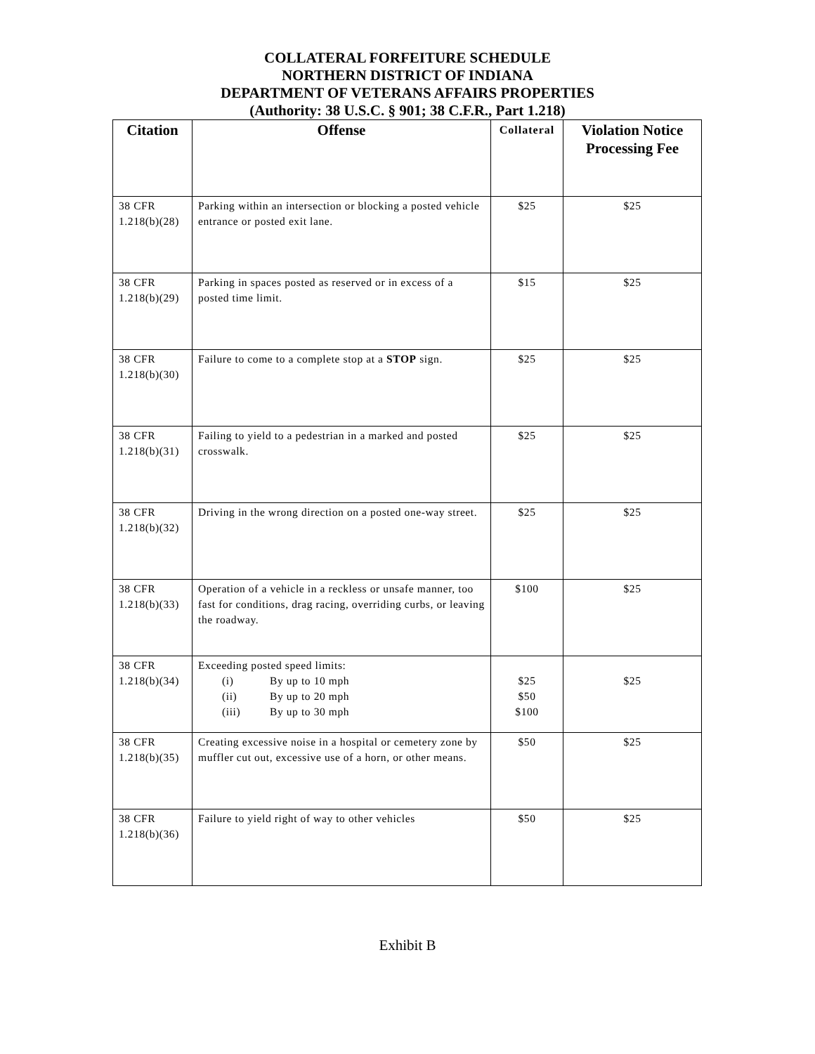COLLATERAL FORFEITURE SCHEDULE
NORTHERN DISTRICT OF INDIANA
DEPARTMENT OF VETERANS AFFAIRS PROPERTIES
(Authority: 38 U.S.C. § 901; 38 C.F.R., Part 1.218)
| Citation | Offense | Collateral | Violation Notice Processing Fee |
| --- | --- | --- | --- |
| 38 CFR 1.218(b)(28) | Parking within an intersection or blocking a posted vehicle entrance or posted exit lane. | $25 | $25 |
| 38 CFR 1.218(b)(29) | Parking in spaces posted as reserved or in excess of a posted time limit. | $15 | $25 |
| 38 CFR 1.218(b)(30) | Failure to come to a complete stop at a STOP sign. | $25 | $25 |
| 38 CFR 1.218(b)(31) | Failing to yield to a pedestrian in a marked and posted crosswalk. | $25 | $25 |
| 38 CFR 1.218(b)(32) | Driving in the wrong direction on a posted one-way street. | $25 | $25 |
| 38 CFR 1.218(b)(33) | Operation of a vehicle in a reckless or unsafe manner, too fast for conditions, drag racing, overriding curbs, or leaving the roadway. | $100 | $25 |
| 38 CFR 1.218(b)(34) | Exceeding posted speed limits: (i) By up to 10 mph (ii) By up to 20 mph (iii) By up to 30 mph | $25 $50 $100 | $25 |
| 38 CFR 1.218(b)(35) | Creating excessive noise in a hospital or cemetery zone by muffler cut out, excessive use of a horn, or other means. | $50 | $25 |
| 38 CFR 1.218(b)(36) | Failure to yield right of way to other vehicles | $50 | $25 |
Exhibit B